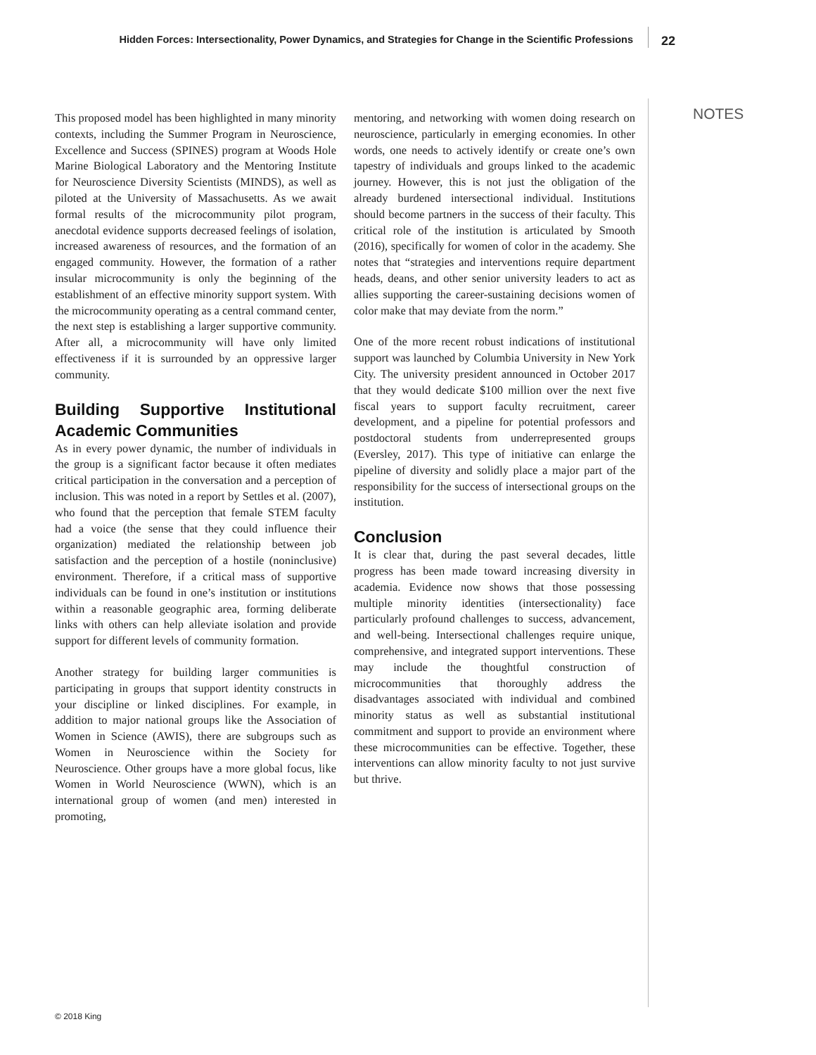Hidden Forces: Intersectionality, Power Dynamics, and Strategies for Change in the Scientific Professions
22
NOTES
This proposed model has been highlighted in many minority contexts, including the Summer Program in Neuroscience, Excellence and Success (SPINES) program at Woods Hole Marine Biological Laboratory and the Mentoring Institute for Neuroscience Diversity Scientists (MINDS), as well as piloted at the University of Massachusetts. As we await formal results of the microcommunity pilot program, anecdotal evidence supports decreased feelings of isolation, increased awareness of resources, and the formation of an engaged community. However, the formation of a rather insular microcommunity is only the beginning of the establishment of an effective minority support system. With the microcommunity operating as a central command center, the next step is establishing a larger supportive community. After all, a microcommunity will have only limited effectiveness if it is surrounded by an oppressive larger community.
Building Supportive Institutional Academic Communities
As in every power dynamic, the number of individuals in the group is a significant factor because it often mediates critical participation in the conversation and a perception of inclusion. This was noted in a report by Settles et al. (2007), who found that the perception that female STEM faculty had a voice (the sense that they could influence their organization) mediated the relationship between job satisfaction and the perception of a hostile (noninclusive) environment. Therefore, if a critical mass of supportive individuals can be found in one’s institution or institutions within a reasonable geographic area, forming deliberate links with others can help alleviate isolation and provide support for different levels of community formation.
Another strategy for building larger communities is participating in groups that support identity constructs in your discipline or linked disciplines. For example, in addition to major national groups like the Association of Women in Science (AWIS), there are subgroups such as Women in Neuroscience within the Society for Neuroscience. Other groups have a more global focus, like Women in World Neuroscience (WWN), which is an international group of women (and men) interested in promoting,
mentoring, and networking with women doing research on neuroscience, particularly in emerging economies. In other words, one needs to actively identify or create one’s own tapestry of individuals and groups linked to the academic journey. However, this is not just the obligation of the already burdened intersectional individual. Institutions should become partners in the success of their faculty. This critical role of the institution is articulated by Smooth (2016), specifically for women of color in the academy. She notes that “strategies and interventions require department heads, deans, and other senior university leaders to act as allies supporting the career-sustaining decisions women of color make that may deviate from the norm.”
One of the more recent robust indications of institutional support was launched by Columbia University in New York City. The university president announced in October 2017 that they would dedicate $100 million over the next five fiscal years to support faculty recruitment, career development, and a pipeline for potential professors and postdoctoral students from underrepresented groups (Eversley, 2017). This type of initiative can enlarge the pipeline of diversity and solidly place a major part of the responsibility for the success of intersectional groups on the institution.
Conclusion
It is clear that, during the past several decades, little progress has been made toward increasing diversity in academia. Evidence now shows that those possessing multiple minority identities (intersectionality) face particularly profound challenges to success, advancement, and well-being. Intersectional challenges require unique, comprehensive, and integrated support interventions. These may include the thoughtful construction of microcommunities that thoroughly address the disadvantages associated with individual and combined minority status as well as substantial institutional commitment and support to provide an environment where these microcommunities can be effective. Together, these interventions can allow minority faculty to not just survive but thrive.
© 2018 King